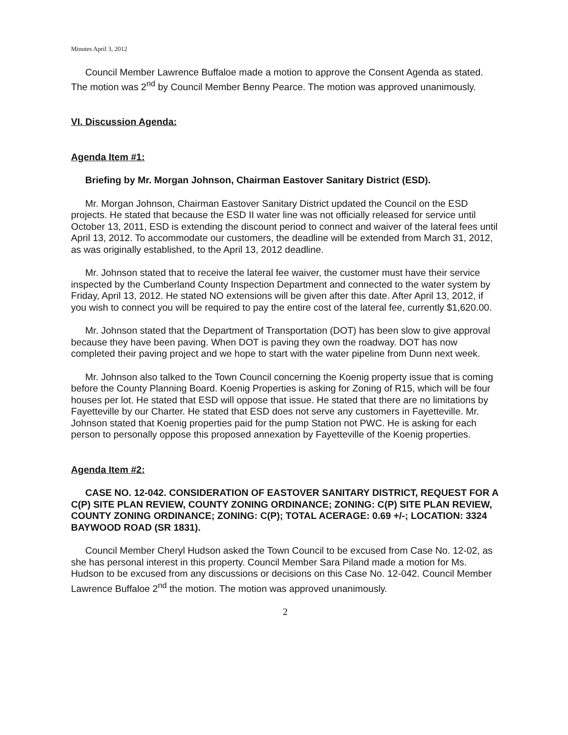Minutes April 3, 2012
Council Member Lawrence Buffaloe made a motion to approve the Consent Agenda as stated. The motion was 2<sup>nd</sup> by Council Member Benny Pearce. The motion was approved unanimously.
VI. Discussion Agenda:
Agenda Item #1:
Briefing by Mr. Morgan Johnson, Chairman Eastover Sanitary District (ESD).
Mr. Morgan Johnson, Chairman Eastover Sanitary District updated the Council on the ESD projects. He stated that because the ESD II water line was not officially released for service until October 13, 2011, ESD is extending the discount period to connect and waiver of the lateral fees until April 13, 2012. To accommodate our customers, the deadline will be extended from March 31, 2012, as was originally established, to the April 13, 2012 deadline.
Mr. Johnson stated that to receive the lateral fee waiver, the customer must have their service inspected by the Cumberland County Inspection Department and connected to the water system by Friday, April 13, 2012. He stated NO extensions will be given after this date. After April 13, 2012, if you wish to connect you will be required to pay the entire cost of the lateral fee, currently $1,620.00.
Mr. Johnson stated that the Department of Transportation (DOT) has been slow to give approval because they have been paving. When DOT is paving they own the roadway. DOT has now completed their paving project and we hope to start with the water pipeline from Dunn next week.
Mr. Johnson also talked to the Town Council concerning the Koenig property issue that is coming before the County Planning Board. Koenig Properties is asking for Zoning of R15, which will be four houses per lot. He stated that ESD will oppose that issue. He stated that there are no limitations by Fayetteville by our Charter. He stated that ESD does not serve any customers in Fayetteville. Mr. Johnson stated that Koenig properties paid for the pump Station not PWC. He is asking for each person to personally oppose this proposed annexation by Fayetteville of the Koenig properties.
Agenda Item #2:
CASE NO. 12-042. CONSIDERATION OF EASTOVER SANITARY DISTRICT, REQUEST FOR A C(P) SITE PLAN REVIEW, COUNTY ZONING ORDINANCE; ZONING: C(P) SITE PLAN REVIEW, COUNTY ZONING ORDINANCE; ZONING: C(P); TOTAL ACERAGE: 0.69 +/-; LOCATION: 3324 BAYWOOD ROAD (SR 1831).
Council Member Cheryl Hudson asked the Town Council to be excused from Case No. 12-02, as she has personal interest in this property. Council Member Sara Piland made a motion for Ms. Hudson to be excused from any discussions or decisions on this Case No. 12-042. Council Member Lawrence Buffaloe 2<sup>nd</sup> the motion. The motion was approved unanimously.
2